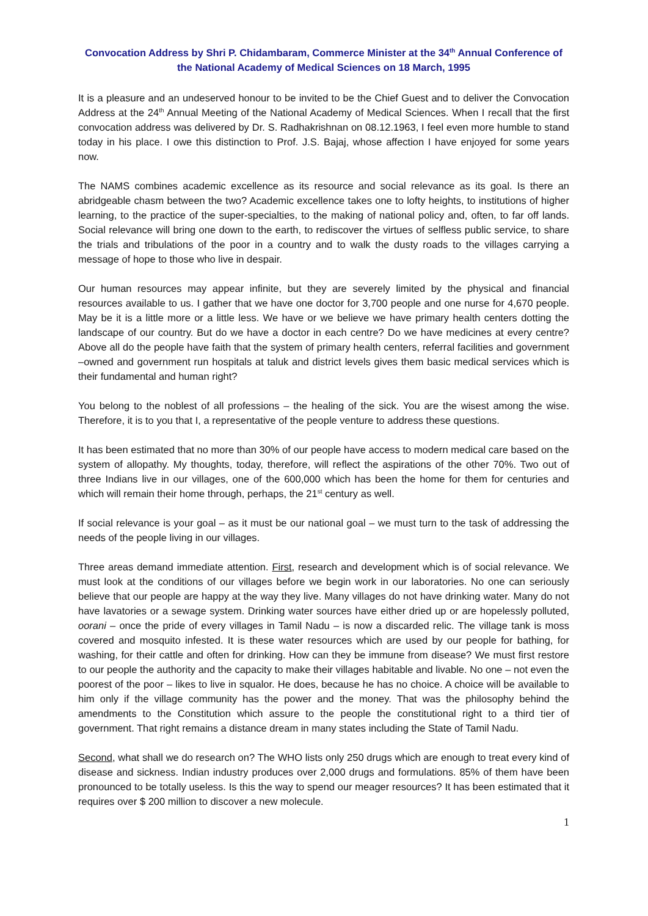Convocation Address by Shri P. Chidambaram, Commerce Minister at the 34<sup>th</sup> Annual Conference of the National Academy of Medical Sciences on 18 March, 1995
It is a pleasure and an undeserved honour to be invited to be the Chief Guest and to deliver the Convocation Address at the 24<sup>th</sup> Annual Meeting of the National Academy of Medical Sciences. When I recall that the first convocation address was delivered by Dr. S. Radhakrishnan on 08.12.1963, I feel even more humble to stand today in his place. I owe this distinction to Prof. J.S. Bajaj, whose affection I have enjoyed for some years now.
The NAMS combines academic excellence as its resource and social relevance as its goal. Is there an abridgeable chasm between the two? Academic excellence takes one to lofty heights, to institutions of higher learning, to the practice of the super-specialties, to the making of national policy and, often, to far off lands. Social relevance will bring one down to the earth, to rediscover the virtues of selfless public service, to share the trials and tribulations of the poor in a country and to walk the dusty roads to the villages carrying a message of hope to those who live in despair.
Our human resources may appear infinite, but they are severely limited by the physical and financial resources available to us. I gather that we have one doctor for 3,700 people and one nurse for 4,670 people. May be it is a little more or a little less. We have or we believe we have primary health centers dotting the landscape of our country. But do we have a doctor in each centre? Do we have medicines at every centre? Above all do the people have faith that the system of primary health centers, referral facilities and government –owned and government run hospitals at taluk and district levels gives them basic medical services which is their fundamental and human right?
You belong to the noblest of all professions – the healing of the sick. You are the wisest among the wise. Therefore, it is to you that I, a representative of the people venture to address these questions.
It has been estimated that no more than 30% of our people have access to modern medical care based on the system of allopathy. My thoughts, today, therefore, will reflect the aspirations of the other 70%. Two out of three Indians live in our villages, one of the 600,000 which has been the home for them for centuries and which will remain their home through, perhaps, the 21<sup>st</sup> century as well.
If social relevance is your goal – as it must be our national goal – we must turn to the task of addressing the needs of the people living in our villages.
Three areas demand immediate attention. First, research and development which is of social relevance. We must look at the conditions of our villages before we begin work in our laboratories. No one can seriously believe that our people are happy at the way they live. Many villages do not have drinking water. Many do not have lavatories or a sewage system. Drinking water sources have either dried up or are hopelessly polluted, oorani – once the pride of every villages in Tamil Nadu – is now a discarded relic. The village tank is moss covered and mosquito infested. It is these water resources which are used by our people for bathing, for washing, for their cattle and often for drinking. How can they be immune from disease? We must first restore to our people the authority and the capacity to make their villages habitable and livable. No one – not even the poorest of the poor – likes to live in squalor. He does, because he has no choice. A choice will be available to him only if the village community has the power and the money. That was the philosophy behind the amendments to the Constitution which assure to the people the constitutional right to a third tier of government. That right remains a distance dream in many states including the State of Tamil Nadu.
Second, what shall we do research on? The WHO lists only 250 drugs which are enough to treat every kind of disease and sickness. Indian industry produces over 2,000 drugs and formulations. 85% of them have been pronounced to be totally useless. Is this the way to spend our meager resources? It has been estimated that it requires over $ 200 million to discover a new molecule.
1